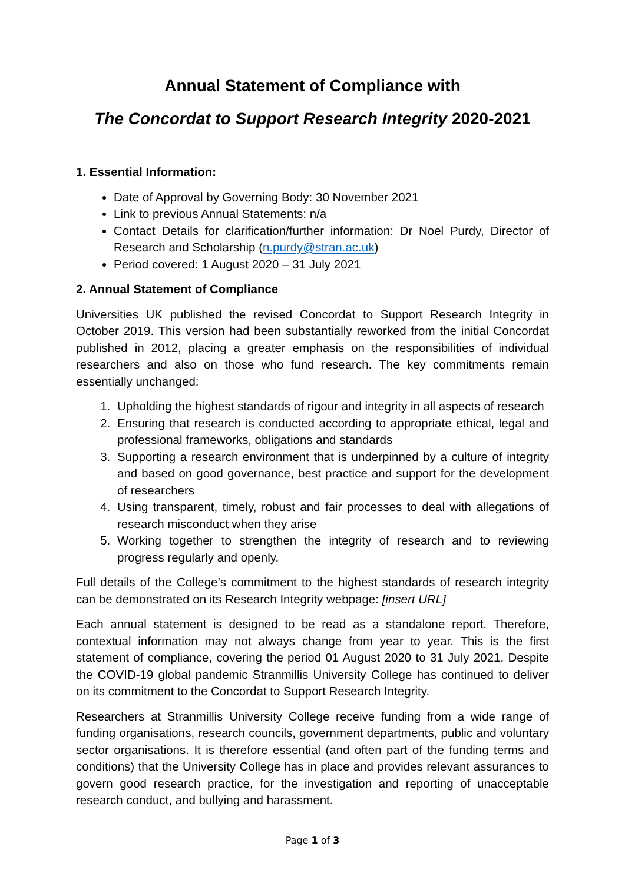Annual Statement of Compliance with
The Concordat to Support Research Integrity 2020-2021
1. Essential Information:
Date of Approval by Governing Body: 30 November 2021
Link to previous Annual Statements: n/a
Contact Details for clarification/further information: Dr Noel Purdy, Director of Research and Scholarship (n.purdy@stran.ac.uk)
Period covered: 1 August 2020 – 31 July 2021
2. Annual Statement of Compliance
Universities UK published the revised Concordat to Support Research Integrity in October 2019. This version had been substantially reworked from the initial Concordat published in 2012, placing a greater emphasis on the responsibilities of individual researchers and also on those who fund research. The key commitments remain essentially unchanged:
1. Upholding the highest standards of rigour and integrity in all aspects of research
2. Ensuring that research is conducted according to appropriate ethical, legal and professional frameworks, obligations and standards
3. Supporting a research environment that is underpinned by a culture of integrity and based on good governance, best practice and support for the development of researchers
4. Using transparent, timely, robust and fair processes to deal with allegations of research misconduct when they arise
5. Working together to strengthen the integrity of research and to reviewing progress regularly and openly.
Full details of the College’s commitment to the highest standards of research integrity can be demonstrated on its Research Integrity webpage: [insert URL]
Each annual statement is designed to be read as a standalone report. Therefore, contextual information may not always change from year to year. This is the first statement of compliance, covering the period 01 August 2020 to 31 July 2021. Despite the COVID-19 global pandemic Stranmillis University College has continued to deliver on its commitment to the Concordat to Support Research Integrity.
Researchers at Stranmillis University College receive funding from a wide range of funding organisations, research councils, government departments, public and voluntary sector organisations. It is therefore essential (and often part of the funding terms and conditions) that the University College has in place and provides relevant assurances to govern good research practice, for the investigation and reporting of unacceptable research conduct, and bullying and harassment.
Page 1 of 3